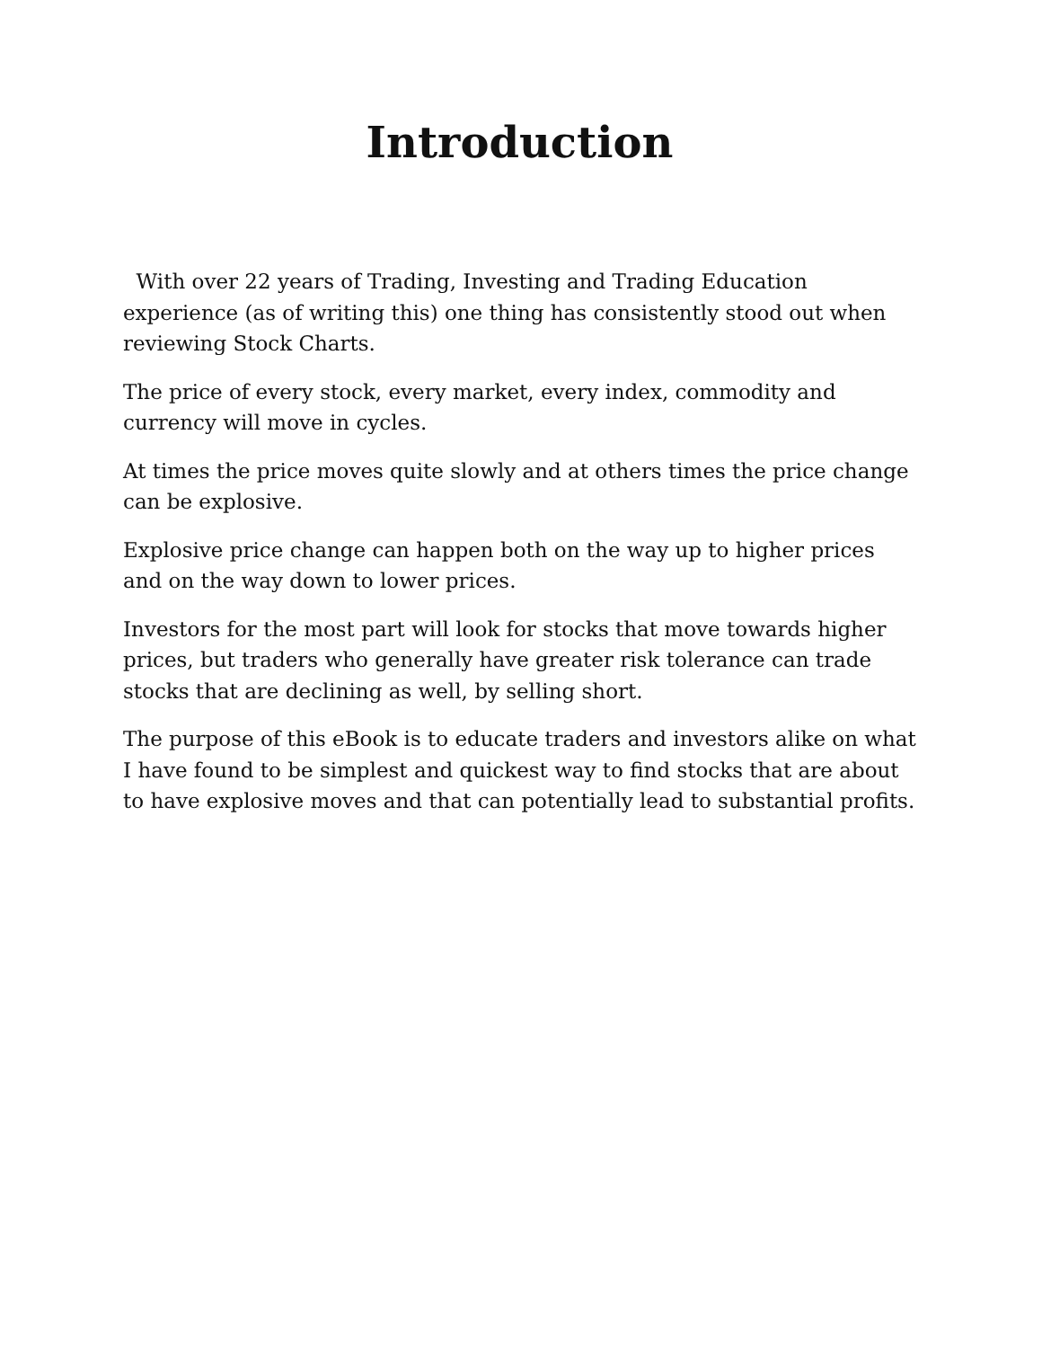Introduction
With over 22 years of Trading, Investing and Trading Education experience (as of writing this) one thing has consistently stood out when reviewing Stock Charts.
The price of every stock, every market, every index, commodity and currency will move in cycles.
At times the price moves quite slowly and at others times the price change can be explosive.
Explosive price change can happen both on the way up to higher prices and on the way down to lower prices.
Investors for the most part will look for stocks that move towards higher prices, but traders who generally have greater risk tolerance can trade stocks that are declining as well, by selling short.
The purpose of this eBook is to educate traders and investors alike on what I have found to be simplest and quickest way to find stocks that are about to have explosive moves and that can potentially lead to substantial profits.